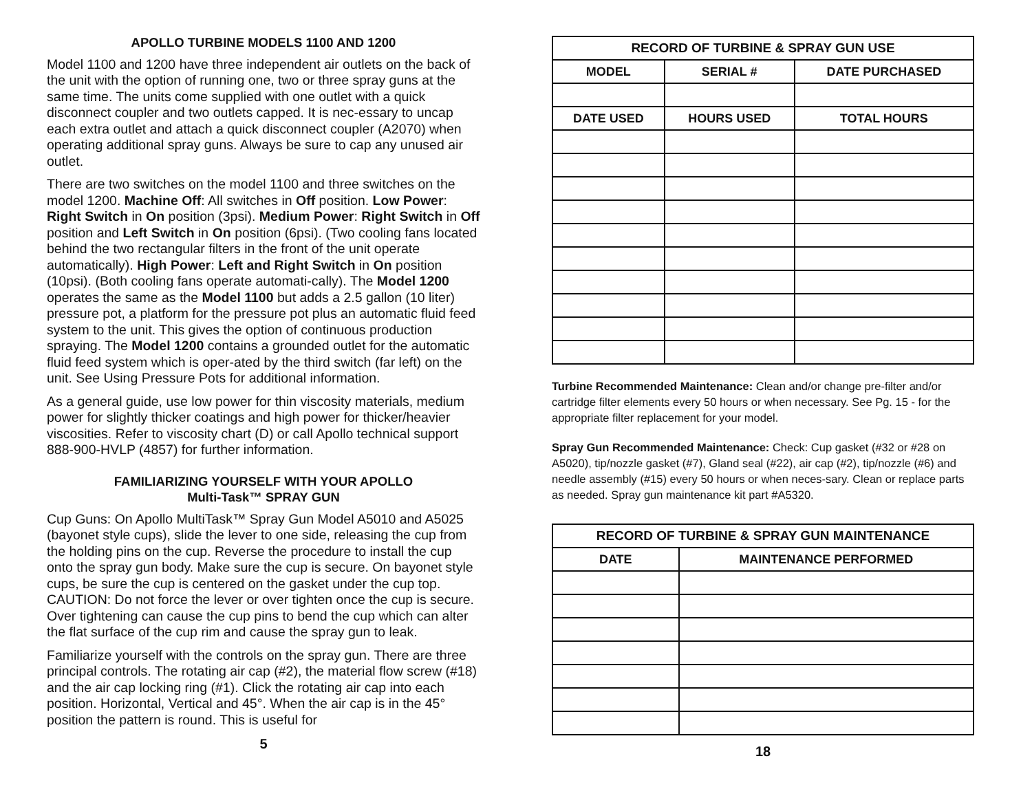APOLLO TURBINE MODELS 1100 AND 1200
Model 1100 and 1200 have three independent air outlets on the back of the unit with the option of running one, two or three spray guns at the same time. The units come supplied with one outlet with a quick disconnect coupler and two outlets capped. It is nec-essary to uncap each extra outlet and attach a quick disconnect coupler (A2070) when operating additional spray guns. Always be sure to cap any unused air outlet.
There are two switches on the model 1100 and three switches on the model 1200. Machine Off: All switches in Off position. Low Power: Right Switch in On position (3psi). Medium Power: Right Switch in Off position and Left Switch in On position (6psi). (Two cooling fans located behind the two rectangular filters in the front of the unit operate automatically). High Power: Left and Right Switch in On position (10psi). (Both cooling fans operate automati-cally). The Model 1200 operates the same as the Model 1100 but adds a 2.5 gallon (10 liter) pressure pot, a platform for the pressure pot plus an automatic fluid feed system to the unit. This gives the option of continuous production spraying. The Model 1200 contains a grounded outlet for the automatic fluid feed system which is oper-ated by the third switch (far left) on the unit. See Using Pressure Pots for additional information.
As a general guide, use low power for thin viscosity materials, medium power for slightly thicker coatings and high power for thicker/heavier viscosities. Refer to viscosity chart (D) or call Apollo technical support 888-900-HVLP (4857) for further information.
FAMILIARIZING YOURSELF WITH YOUR APOLLO
Multi-Task™ SPRAY GUN
Cup Guns: On Apollo MultiTask™ Spray Gun Model A5010 and A5025 (bayonet style cups), slide the lever to one side, releasing the cup from the holding pins on the cup. Reverse the procedure to install the cup onto the spray gun body. Make sure the cup is secure. On bayonet style cups, be sure the cup is centered on the gasket under the cup top. CAUTION: Do not force the lever or over tighten once the cup is secure. Over tightening can cause the cup pins to bend the cup which can alter the flat surface of the cup rim and cause the spray gun to leak.
Familiarize yourself with the controls on the spray gun. There are three principal controls. The rotating air cap (#2), the material flow screw (#18) and the air cap locking ring (#1). Click the rotating air cap into each position. Horizontal, Vertical and 45°. When the air cap is in the 45° position the pattern is round. This is useful for
5
| RECORD OF TURBINE & SPRAY GUN USE | | |
| --- | --- | --- |
| MODEL | SERIAL # | DATE PURCHASED |
| DATE USED | HOURS USED | TOTAL HOURS |
Turbine Recommended Maintenance: Clean and/or change pre-filter and/or cartridge filter elements every 50 hours or when necessary. See Pg. 15 - for the appropriate filter replacement for your model.
Spray Gun Recommended Maintenance: Check: Cup gasket (#32 or #28 on A5020), tip/nozzle gasket (#7), Gland seal (#22), air cap (#2), tip/nozzle (#6) and needle assembly (#15) every 50 hours or when neces-sary. Clean or replace parts as needed. Spray gun maintenance kit part #A5320.
| RECORD OF TURBINE & SPRAY GUN MAINTENANCE | |
| --- | --- |
| DATE | MAINTENANCE PERFORMED |
18